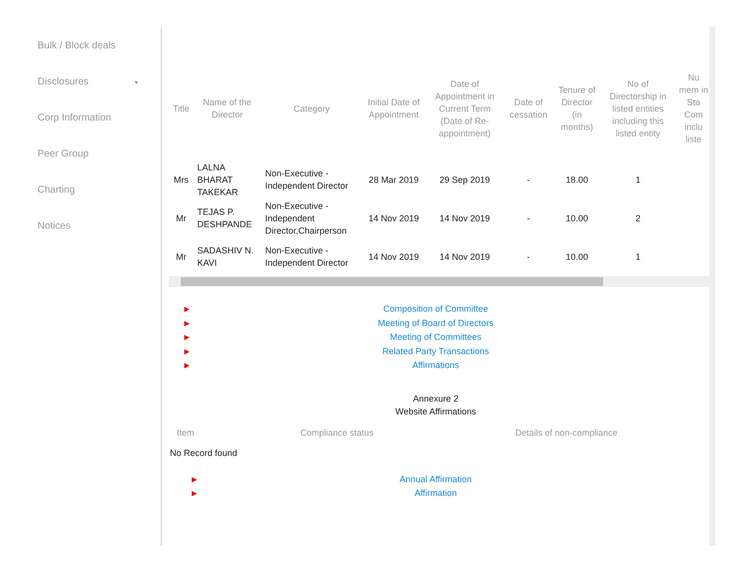Bulk / Block deals
Disclosures ▼
Corp Information
Peer Group
Charting
Notices
| Title | Name of the Director | Category | Initial Date of Appointment | Date of Appointment in Current Term (Date of Re-appointment) | Date of cessation | Tenure of Director (in months) | No of Directorship in listed entities including this listed entity | Nu mem in Sta Com inclu liste |
| --- | --- | --- | --- | --- | --- | --- | --- | --- |
| Mrs | LALNA BHARAT TAKEKAR | Non-Executive - Independent Director | 28 Mar 2019 | 29 Sep 2019 | - | 18.00 | 1 | |
| Mr | TEJAS P. DESHPANDE | Non-Executive - Independent Director,Chairperson | 14 Nov 2019 | 14 Nov 2019 | - | 10.00 | 2 | |
| Mr | SADASHIV N. KAVI | Non-Executive - Independent Director | 14 Nov 2019 | 14 Nov 2019 | - | 10.00 | 1 | |
▶ Composition of Committee
▶ Meeting of Board of Directors
▶ Meeting of Committees
▶ Related Party Transactions
▶ Affirmations
Annexure 2
Website Affirmations
Item Compliance status Details of non-compliance
No Record found
▶ Annual Affirmation
▶ Affirmation